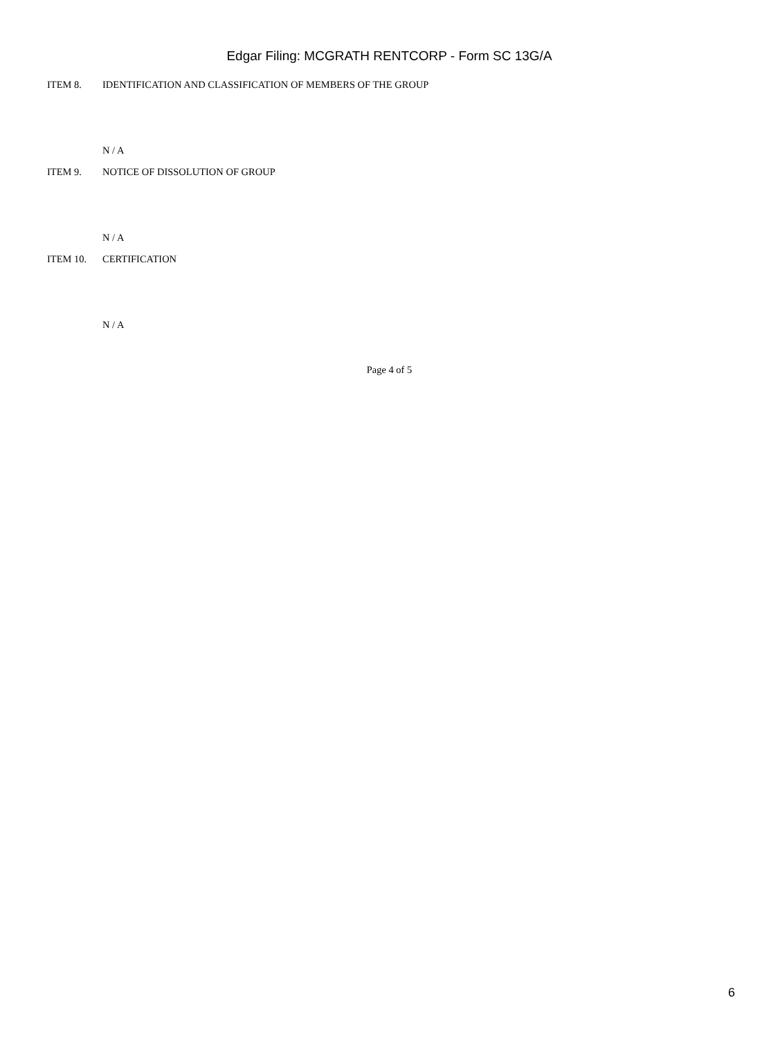Edgar Filing: MCGRATH RENTCORP - Form SC 13G/A
ITEM 8. IDENTIFICATION AND CLASSIFICATION OF MEMBERS OF THE GROUP
N / A
ITEM 9. NOTICE OF DISSOLUTION OF GROUP
N / A
ITEM 10. CERTIFICATION
N / A
Page 4 of 5
6